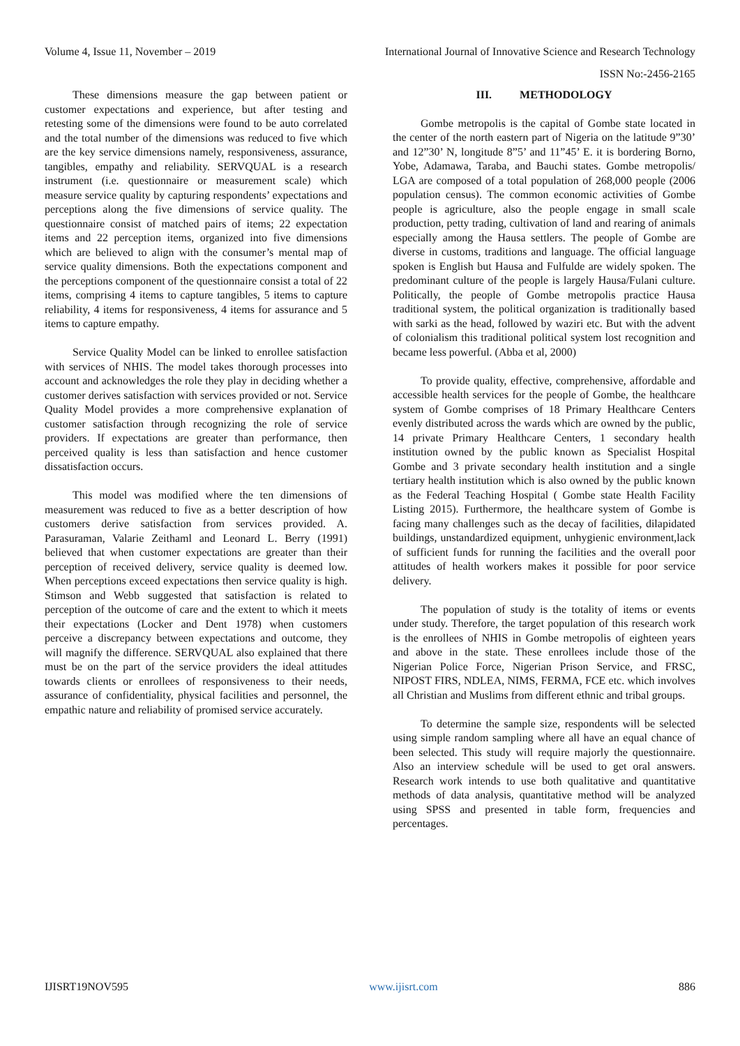Volume 4, Issue 11, November – 2019 International Journal of Innovative Science and Research Technology
ISSN No:-2456-2165
These dimensions measure the gap between patient or customer expectations and experience, but after testing and retesting some of the dimensions were found to be auto correlated and the total number of the dimensions was reduced to five which are the key service dimensions namely, responsiveness, assurance, tangibles, empathy and reliability. SERVQUAL is a research instrument (i.e. questionnaire or measurement scale) which measure service quality by capturing respondents’ expectations and perceptions along the five dimensions of service quality. The questionnaire consist of matched pairs of items; 22 expectation items and 22 perception items, organized into five dimensions which are believed to align with the consumer’s mental map of service quality dimensions. Both the expectations component and the perceptions component of the questionnaire consist a total of 22 items, comprising 4 items to capture tangibles, 5 items to capture reliability, 4 items for responsiveness, 4 items for assurance and 5 items to capture empathy.
Service Quality Model can be linked to enrollee satisfaction with services of NHIS. The model takes thorough processes into account and acknowledges the role they play in deciding whether a customer derives satisfaction with services provided or not. Service Quality Model provides a more comprehensive explanation of customer satisfaction through recognizing the role of service providers. If expectations are greater than performance, then perceived quality is less than satisfaction and hence customer dissatisfaction occurs.
This model was modified where the ten dimensions of measurement was reduced to five as a better description of how customers derive satisfaction from services provided. A. Parasuraman, Valarie Zeithaml and Leonard L. Berry (1991) believed that when customer expectations are greater than their perception of received delivery, service quality is deemed low. When perceptions exceed expectations then service quality is high. Stimson and Webb suggested that satisfaction is related to perception of the outcome of care and the extent to which it meets their expectations (Locker and Dent 1978) when customers perceive a discrepancy between expectations and outcome, they will magnify the difference. SERVQUAL also explained that there must be on the part of the service providers the ideal attitudes towards clients or enrollees of responsiveness to their needs, assurance of confidentiality, physical facilities and personnel, the empathic nature and reliability of promised service accurately.
III. METHODOLOGY
Gombe metropolis is the capital of Gombe state located in the center of the north eastern part of Nigeria on the latitude 9”30’ and 12”30’ N, longitude 8”5’ and 11”45’ E. it is bordering Borno, Yobe, Adamawa, Taraba, and Bauchi states. Gombe metropolis/ LGA are composed of a total population of 268,000 people (2006 population census). The common economic activities of Gombe people is agriculture, also the people engage in small scale production, petty trading, cultivation of land and rearing of animals especially among the Hausa settlers. The people of Gombe are diverse in customs, traditions and language. The official language spoken is English but Hausa and Fulfulde are widely spoken. The predominant culture of the people is largely Hausa/Fulani culture. Politically, the people of Gombe metropolis practice Hausa traditional system, the political organization is traditionally based with sarki as the head, followed by waziri etc. But with the advent of colonialism this traditional political system lost recognition and became less powerful. (Abba et al, 2000)
To provide quality, effective, comprehensive, affordable and accessible health services for the people of Gombe, the healthcare system of Gombe comprises of 18 Primary Healthcare Centers evenly distributed across the wards which are owned by the public, 14 private Primary Healthcare Centers, 1 secondary health institution owned by the public known as Specialist Hospital Gombe and 3 private secondary health institution and a single tertiary health institution which is also owned by the public known as the Federal Teaching Hospital ( Gombe state Health Facility Listing 2015). Furthermore, the healthcare system of Gombe is facing many challenges such as the decay of facilities, dilapidated buildings, unstandardized equipment, unhygienic environment,lack of sufficient funds for running the facilities and the overall poor attitudes of health workers makes it possible for poor service delivery.
The population of study is the totality of items or events under study. Therefore, the target population of this research work is the enrollees of NHIS in Gombe metropolis of eighteen years and above in the state. These enrollees include those of the Nigerian Police Force, Nigerian Prison Service, and FRSC, NIPOST FIRS, NDLEA, NIMS, FERMA, FCE etc. which involves all Christian and Muslims from different ethnic and tribal groups.
To determine the sample size, respondents will be selected using simple random sampling where all have an equal chance of been selected. This study will require majorly the questionnaire. Also an interview schedule will be used to get oral answers. Research work intends to use both qualitative and quantitative methods of data analysis, quantitative method will be analyzed using SPSS and presented in table form, frequencies and percentages.
IJISRT19NOV595 www.ijisrt.com 886